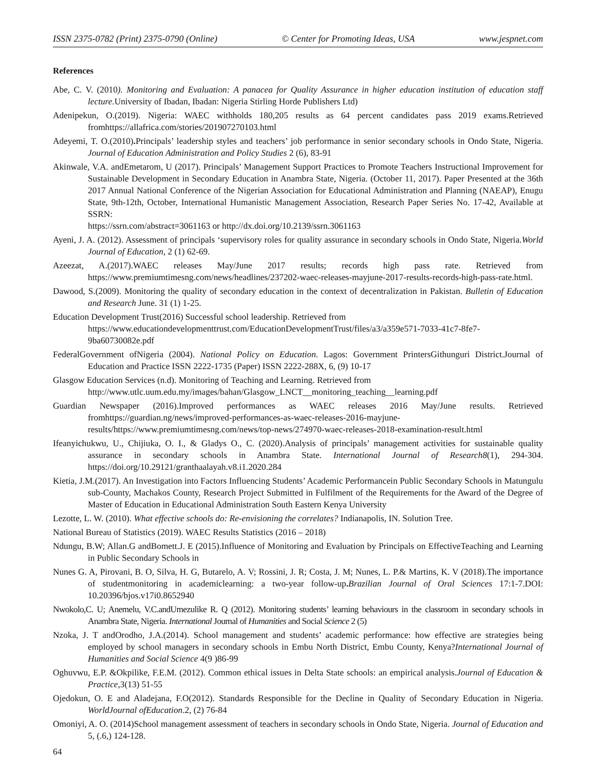ISSN 2375-0782 (Print) 2375-0790 (Online) © Center for Promoting Ideas, USA www.jespnet.com
References
Abe, C. V. (2010). Monitoring and Evaluation: A panacea for Quality Assurance in higher education institution of education staff lecture.University of Ibadan, Ibadan: Nigeria Stirling Horde Publishers Ltd)
Adenipekun, O.(2019). Nigeria: WAEC withholds 180,205 results as 64 percent candidates pass 2019 exams.Retrieved fromhttps://allafrica.com/stories/201907270103.html
Adeyemi, T. O.(2010). Principals’ leadership styles and teachers’ job performance in senior secondary schools in Ondo State, Nigeria. Journal of Education Administration and Policy Studies 2 (6), 83-91
Akinwale, V.A. andEmetarom, U (2017). Principals’ Management Support Practices to Promote Teachers Instructional Improvement for Sustainable Development in Secondary Education in Anambra State, Nigeria. (October 11, 2017). Paper Presented at the 36th 2017 Annual National Conference of the Nigerian Association for Educational Administration and Planning (NAEAP), Enugu State, 9th-12th, October, International Humanistic Management Association, Research Paper Series No. 17-42, Available at SSRN:
https://ssrn.com/abstract=3061163 or http://dx.doi.org/10.2139/ssrn.3061163
Ayeni, J. A. (2012). Assessment of principals ‘supervisory roles for quality assurance in secondary schools in Ondo State, Nigeria.World Journal of Education, 2 (1) 62-69.
Azeezat, A.(2017).WAEC releases May/June 2017 results; records high pass rate. Retrieved from https://www.premiumtimesng.com/news/headlines/237202-waec-releases-mayjune-2017-results-records-high-pass-rate.html.
Dawood, S.(2009). Monitoring the quality of secondary education in the context of decentralization in Pakistan. Bulletin of Education and Research June. 31 (1) 1-25.
Education Development Trust(2016) Successful school leadership. Retrieved from
https://www.educationdevelopmenttrust.com/EducationDevelopmentTrust/files/a3/a359e571-7033-41c7-8fe7-9ba60730082e.pdf
FederalGovernment ofNigeria (2004). National Policy on Education. Lagos: Government PrintersGithunguri District.Journal of Education and Practice ISSN 2222-1735 (Paper) ISSN 2222-288X, 6, (9) 10-17
Glasgow Education Services (n.d). Monitoring of Teaching and Learning. Retrieved from
http://www.utlc.uum.edu.my/images/bahan/Glasgow_LNCT__monitoring_teaching__learning.pdf
Guardian Newspaper (2016).Improved performances as WAEC releases 2016 May/June results. Retrieved fromhttps://guardian.ng/news/improved-performances-as-waec-releases-2016-mayjune-results/https://www.premiumtimesng.com/news/top-news/274970-waec-releases-2018-examination-result.html
Ifeanyichukwu, U., Chijiuka, O. I., & Gladys O., C. (2020).Analysis of principals’ management activities for sustainable quality assurance in secondary schools in Anambra State. International Journal of Research8(1), 294-304. https://doi.org/10.29121/granthaalayah.v8.i1.2020.284
Kietia, J.M.(2017). An Investigation into Factors Influencing Students’ Academic Performancein Public Secondary Schools in Matungulu sub-County, Machakos County, Research Project Submitted in Fulfilment of the Requirements for the Award of the Degree of Master of Education in Educational Administration South Eastern Kenya University
Lezotte, L. W. (2010). What effective schools do: Re-envisioning the correlates? Indianapolis, IN. Solution Tree.
National Bureau of Statistics (2019). WAEC Results Statistics (2016 – 2018)
Ndungu, B.W; Allan.G andBomett.J. E (2015).Influence of Monitoring and Evaluation by Principals on EffectiveTeaching and Learning in Public Secondary Schools in
Nunes G. A, Pirovani, B. O, Silva, H. G, Butarelo, A. V; Rossini, J. R; Costa, J. M; Nunes, L. P.& Martins, K. V (2018).The importance of studentmonitoring in academiclearning: a two-year follow-up. Brazilian Journal of Oral Sciences 17:1-7.DOI: 10.20396/bjos.v17i0.8652940
Nwokolo,C. U; Anemelu, V.C.andUmezulike R. Q (2012). Monitoring students’ learning behaviours in the classroom in secondary schools in Anambra State, Nigeria. International Journal of Humanities and Social Science 2 (5)
Nzoka, J. T andOrodho, J.A.(2014). School management and students’ academic performance: how effective are strategies being employed by school managers in secondary schools in Embu North District, Embu County, Kenya?International Journal of Humanities and Social Science 4(9 )86-99
Oghuvwu, E.P. &Okpilike, F.E.M. (2012). Common ethical issues in Delta State schools: an empirical analysis.Journal of Education & Practice,3(13) 51-55
Ojedokun, O. E and Aladejana, F.O(2012). Standards Responsible for the Decline in Quality of Secondary Education in Nigeria. WorldJournal ofEducation.2, (2) 76-84
Omoniyi, A. O. (2014)School management assessment of teachers in secondary schools in Ondo State, Nigeria. Journal of Education and 5, (.6,) 124-128.
64